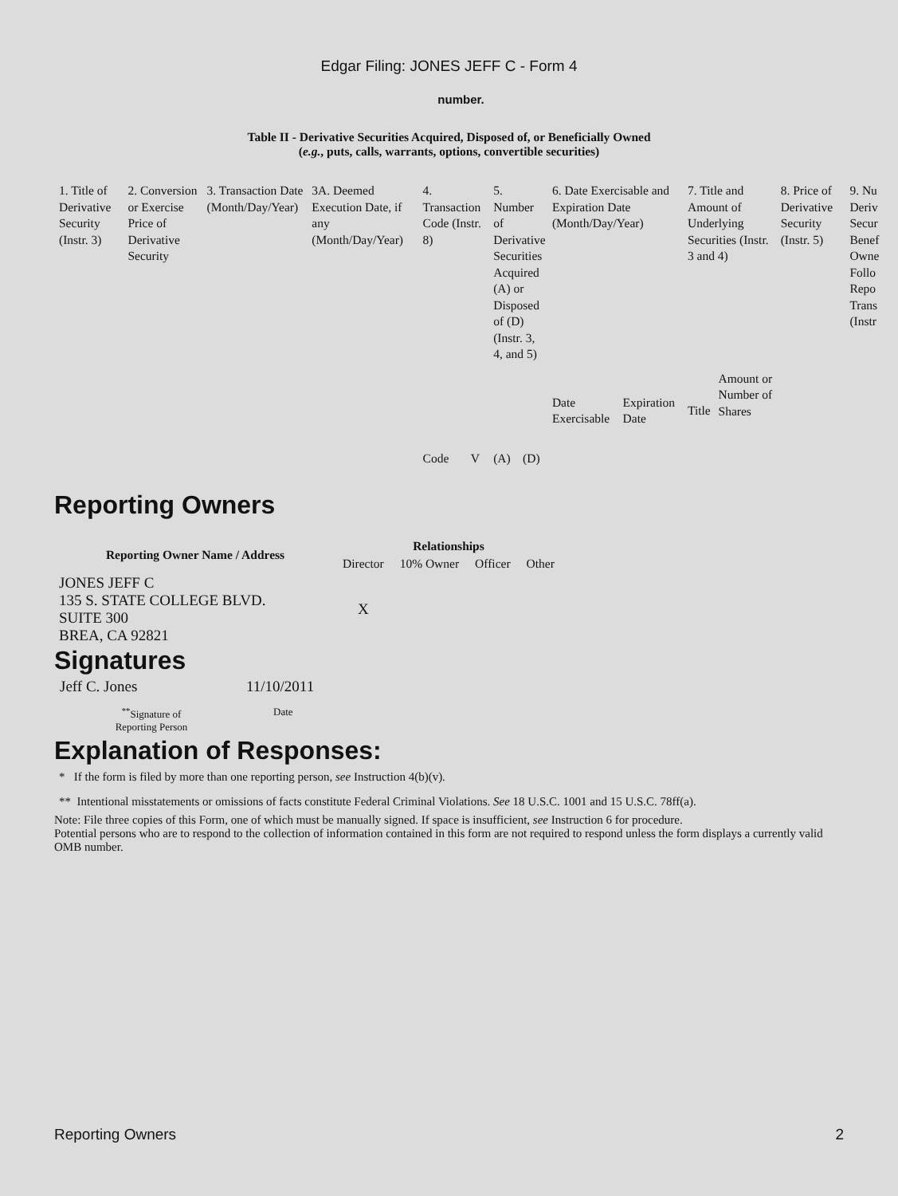Edgar Filing: JONES JEFF C - Form 4
number.
Table II - Derivative Securities Acquired, Disposed of, or Beneficially Owned
(e.g., puts, calls, warrants, options, convertible securities)
| 1. Title of Derivative Security (Instr. 3) | 2. Conversion or Exercise Price of Derivative Security | 3. Transaction Date (Month/Day/Year) | 3A. Deemed Execution Date, if any (Month/Day/Year) | 4. Transaction Code (Instr. 8) | | 5. Number of Derivative Securities Acquired (A) or Disposed of (D) (Instr. 3, 4, and 5) | | 6. Date Exercisable and Expiration Date (Month/Day/Year) | | 7. Title and Amount of Underlying Securities (Instr. 3 and 4) | | 8. Price of Derivative Security (Instr. 5) | 9. Nu Deriv Secur Benef Owne Follo Repo Trans (Instr |
| | | | | Code | V | (A) | (D) | Date Exercisable | Expiration Date | Title | Amount or Number of Shares | | |
Reporting Owners
| Reporting Owner Name / Address | Relationships | | | |
| --- | --- | --- | --- | --- |
| | Director | 10% Owner | Officer | Other |
| JONES JEFF C 135 S. STATE COLLEGE BLVD. SUITE 300 BREA, CA 92821 | X | | | |
Signatures
| Jeff C. Jones | 11/10/2011 |
| <sup>**</sup> Signature of Reporting Person | Date |
Explanation of Responses:
* If the form is filed by more than one reporting person, see Instruction 4(b)(v).
** Intentional misstatements or omissions of facts constitute Federal Criminal Violations. See 18 U.S.C. 1001 and 15 U.S.C. 78ff(a).
Note: File three copies of this Form, one of which must be manually signed. If space is insufficient, see Instruction 6 for procedure.
Potential persons who are to respond to the collection of information contained in this form are not required to respond unless the form displays a currently valid OMB number.
Reporting Owners 2